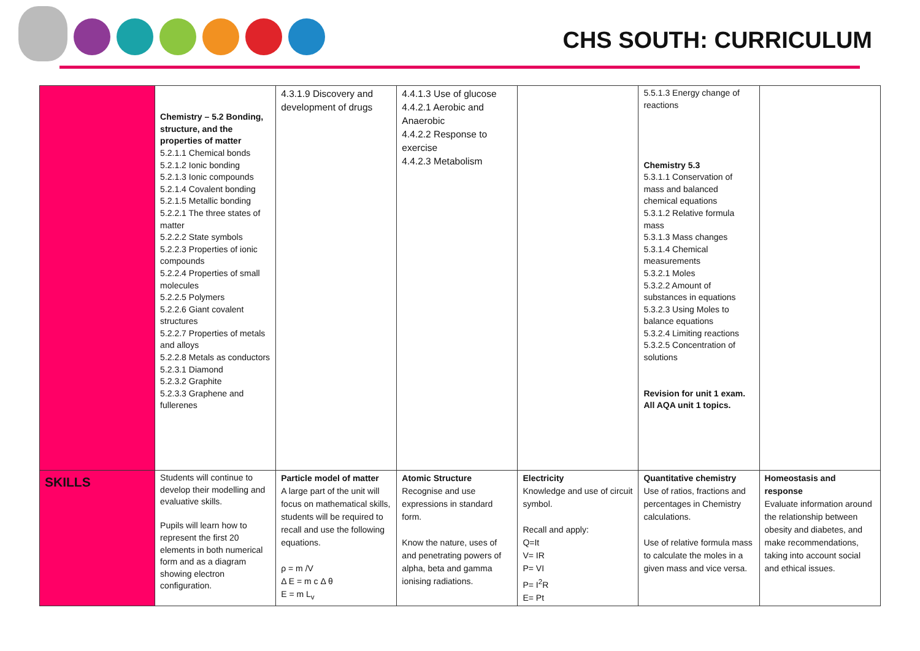CHS SOUTH: CURRICULUM
| | Chemistry – 5.2 Bonding, structure, and the properties of matter 5.2.1.1 Chemical bonds 5.2.1.2 Ionic bonding 5.2.1.3 Ionic compounds 5.2.1.4 Covalent bonding 5.2.1.5 Metallic bonding 5.2.2.1 The three states of matter 5.2.2.2 State symbols 5.2.2.3 Properties of ionic compounds 5.2.2.4 Properties of small molecules 5.2.2.5 Polymers 5.2.2.6 Giant covalent structures 5.2.2.7 Properties of metals and alloys 5.2.2.8 Metals as conductors 5.2.3.1 Diamond 5.2.3.2 Graphite 5.2.3.3 Graphene and fullerenes | 4.3.1.9 Discovery and development of drugs | 4.4.1.3 Use of glucose 4.4.2.1 Aerobic and Anaerobic 4.4.2.2 Response to exercise 4.4.2.3 Metabolism | | 5.5.1.3 Energy change of reactions Chemistry 5.3 5.3.1.1 Conservation of mass and balanced chemical equations 5.3.1.2 Relative formula mass 5.3.1.3 Mass changes 5.3.1.4 Chemical measurements 5.3.2.1 Moles 5.3.2.2 Amount of substances in equations 5.3.2.3 Using Moles to balance equations 5.3.2.4 Limiting reactions 5.3.2.5 Concentration of solutions Revision for unit 1 exam. All AQA unit 1 topics. | |
| SKILLS | Students will continue to develop their modelling and evaluative skills. Pupils will learn how to represent the first 20 elements in both numerical form and as a diagram showing electron configuration. | Particle model of matter A large part of the unit will focus on mathematical skills, students will be required to recall and use the following equations. ρ = m /V Δ E = m c Δ θ E = m L<sub>v</sub> | Atomic Structure Recognise and use expressions in standard form. Know the nature, uses of and penetrating powers of alpha, beta and gamma ionising radiations. | Electricity Knowledge and use of circuit symbol. Recall and apply: Q=It V= IR P= VI P= I<sup>2</sup>R E= Pt | Quantitative chemistry Use of ratios, fractions and percentages in Chemistry calculations. Use of relative formula mass to calculate the moles in a given mass and vice versa. | Homeostasis and response Evaluate information around the relationship between obesity and diabetes, and make recommendations, taking into account social and ethical issues. |